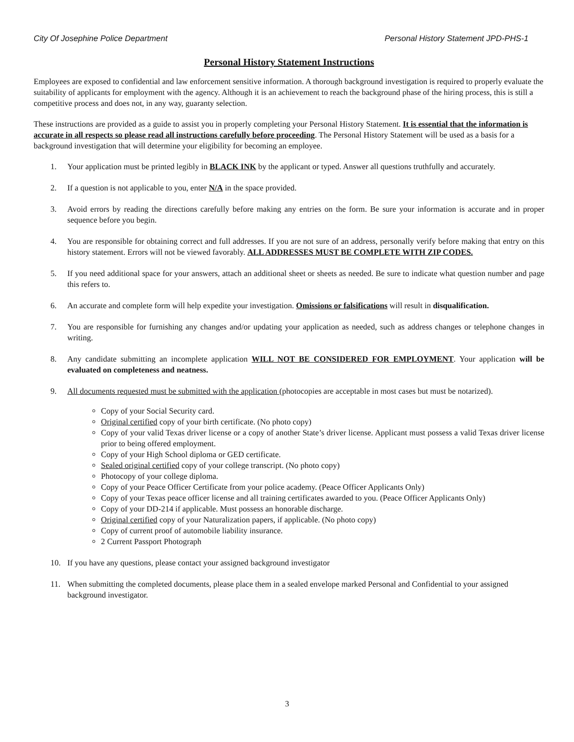City Of Josephine Police Department Personal History Statement JPD-PHS-1
Personal History Statement Instructions
Employees are exposed to confidential and law enforcement sensitive information. A thorough background investigation is required to properly evaluate the suitability of applicants for employment with the agency. Although it is an achievement to reach the background phase of the hiring process, this is still a competitive process and does not, in any way, guaranty selection.
These instructions are provided as a guide to assist you in properly completing your Personal History Statement. It is essential that the information is accurate in all respects so please read all instructions carefully before proceeding. The Personal History Statement will be used as a basis for a background investigation that will determine your eligibility for becoming an employee.
1. Your application must be printed legibly in BLACK INK by the applicant or typed. Answer all questions truthfully and accurately.
2. If a question is not applicable to you, enter N/A in the space provided.
3. Avoid errors by reading the directions carefully before making any entries on the form. Be sure your information is accurate and in proper sequence before you begin.
4. You are responsible for obtaining correct and full addresses. If you are not sure of an address, personally verify before making that entry on this history statement. Errors will not be viewed favorably. ALL ADDRESSES MUST BE COMPLETE WITH ZIP CODES.
5. If you need additional space for your answers, attach an additional sheet or sheets as needed. Be sure to indicate what question number and page this refers to.
6. An accurate and complete form will help expedite your investigation. Omissions or falsifications will result in disqualification.
7. You are responsible for furnishing any changes and/or updating your application as needed, such as address changes or telephone changes in writing.
8. Any candidate submitting an incomplete application WILL NOT BE CONSIDERED FOR EMPLOYMENT. Your application will be evaluated on completeness and neatness.
9. All documents requested must be submitted with the application (photocopies are acceptable in most cases but must be notarized).
Copy of your Social Security card.
Original certified copy of your birth certificate. (No photo copy)
Copy of your valid Texas driver license or a copy of another State’s driver license. Applicant must possess a valid Texas driver license prior to being offered employment.
Copy of your High School diploma or GED certificate.
Sealed original certified copy of your college transcript. (No photo copy)
Photocopy of your college diploma.
Copy of your Peace Officer Certificate from your police academy. (Peace Officer Applicants Only)
Copy of your Texas peace officer license and all training certificates awarded to you. (Peace Officer Applicants Only)
Copy of your DD-214 if applicable. Must possess an honorable discharge.
Original certified copy of your Naturalization papers, if applicable. (No photo copy)
Copy of current proof of automobile liability insurance.
2 Current Passport Photograph
10. If you have any questions, please contact your assigned background investigator
11. When submitting the completed documents, please place them in a sealed envelope marked Personal and Confidential to your assigned background investigator.
3